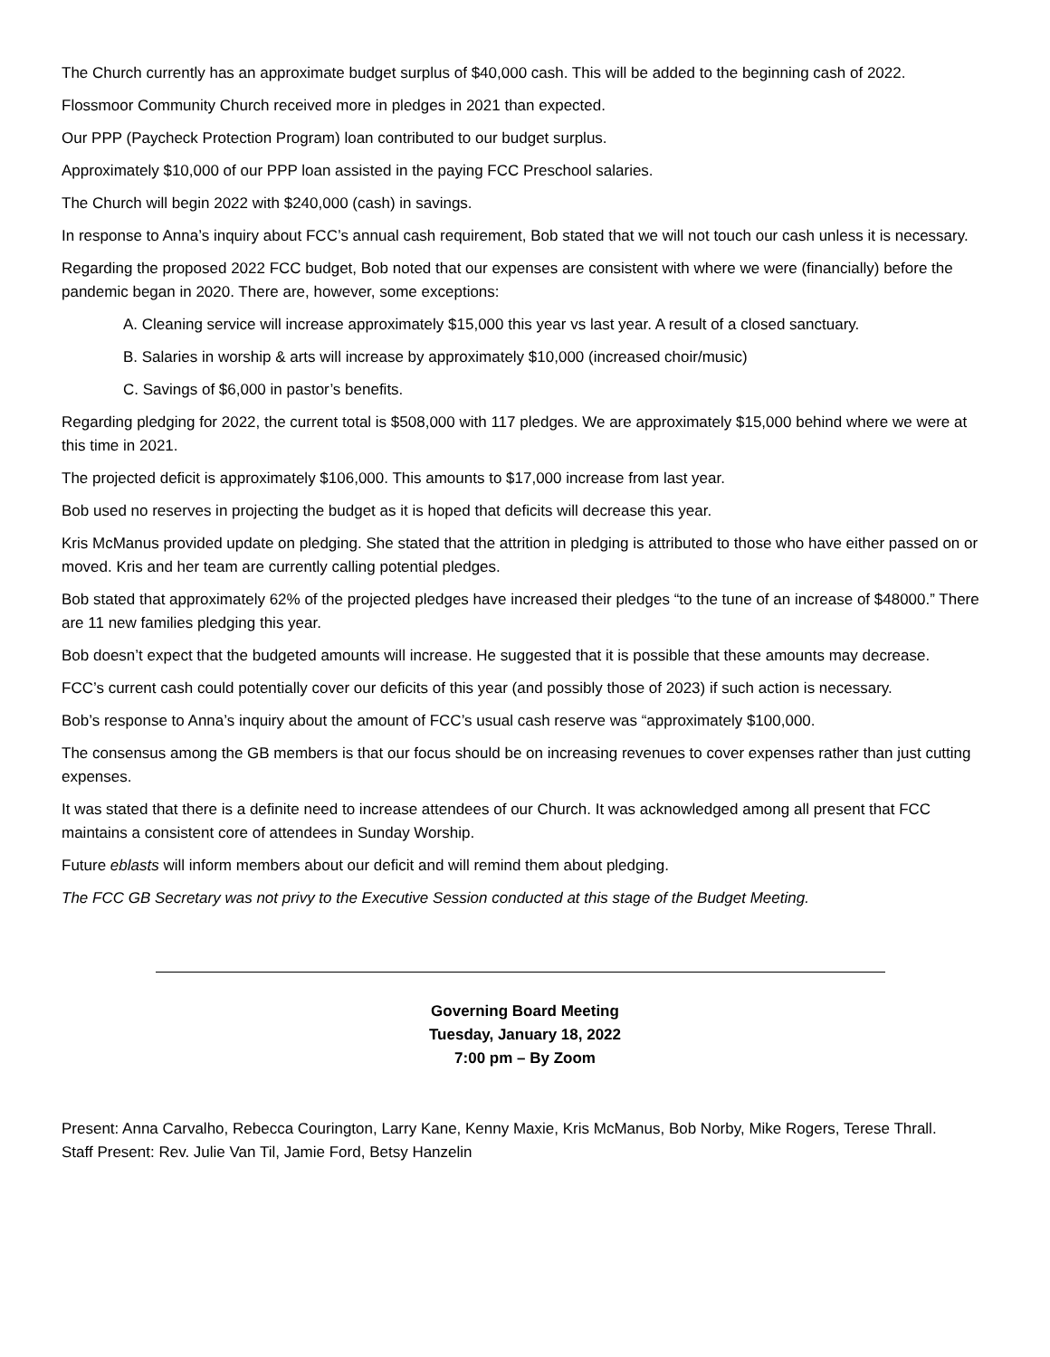The Church currently has an approximate budget surplus of $40,000 cash. This will be added to the beginning cash of 2022.
Flossmoor Community Church received more in pledges in 2021 than expected.
Our PPP (Paycheck Protection Program) loan contributed to our budget surplus.
Approximately $10,000 of our PPP loan assisted in the paying FCC Preschool salaries.
The Church will begin 2022 with $240,000 (cash) in savings.
In response to Anna’s inquiry about FCC’s annual cash requirement, Bob stated that we will not touch our cash unless it is necessary.
Regarding the proposed 2022 FCC budget, Bob noted that our expenses are consistent with where we were (financially) before the pandemic began in 2020. There are, however, some exceptions:
A. Cleaning service will increase approximately $15,000 this year vs last year. A result of a closed sanctuary.
B. Salaries in worship & arts will increase by approximately $10,000 (increased choir/music)
C. Savings of $6,000 in pastor’s benefits.
Regarding pledging for 2022, the current total is $508,000 with 117 pledges. We are approximately $15,000 behind where we were at this time in 2021.
The projected deficit is approximately $106,000. This amounts to $17,000 increase from last year.
Bob used no reserves in projecting the budget as it is hoped that deficits will decrease this year.
Kris McManus provided update on pledging. She stated that the attrition in pledging is attributed to those who have either passed on or moved. Kris and her team are currently calling potential pledges.
Bob stated that approximately 62% of the projected pledges have increased their pledges “to the tune of an increase of $48000.” There are 11 new families pledging this year.
Bob doesn’t expect that the budgeted amounts will increase. He suggested that it is possible that these amounts may decrease.
FCC’s current cash could potentially cover our deficits of this year (and possibly those of 2023) if such action is necessary.
Bob’s response to Anna’s inquiry about the amount of FCC’s usual cash reserve was “approximately $100,000.
The consensus among the GB members is that our focus should be on increasing revenues to cover expenses rather than just cutting expenses.
It was stated that there is a definite need to increase attendees of our Church. It was acknowledged among all present that FCC maintains a consistent core of attendees in Sunday Worship.
Future eblasts will inform members about our deficit and will remind them about pledging.
The FCC GB Secretary was not privy to the Executive Session conducted at this stage of the Budget Meeting.
Governing Board Meeting
Tuesday, January 18, 2022
7:00 pm – By Zoom
Present: Anna Carvalho, Rebecca Courington, Larry Kane, Kenny Maxie, Kris McManus, Bob Norby, Mike Rogers, Terese Thrall.
Staff Present: Rev. Julie Van Til, Jamie Ford, Betsy Hanzelin